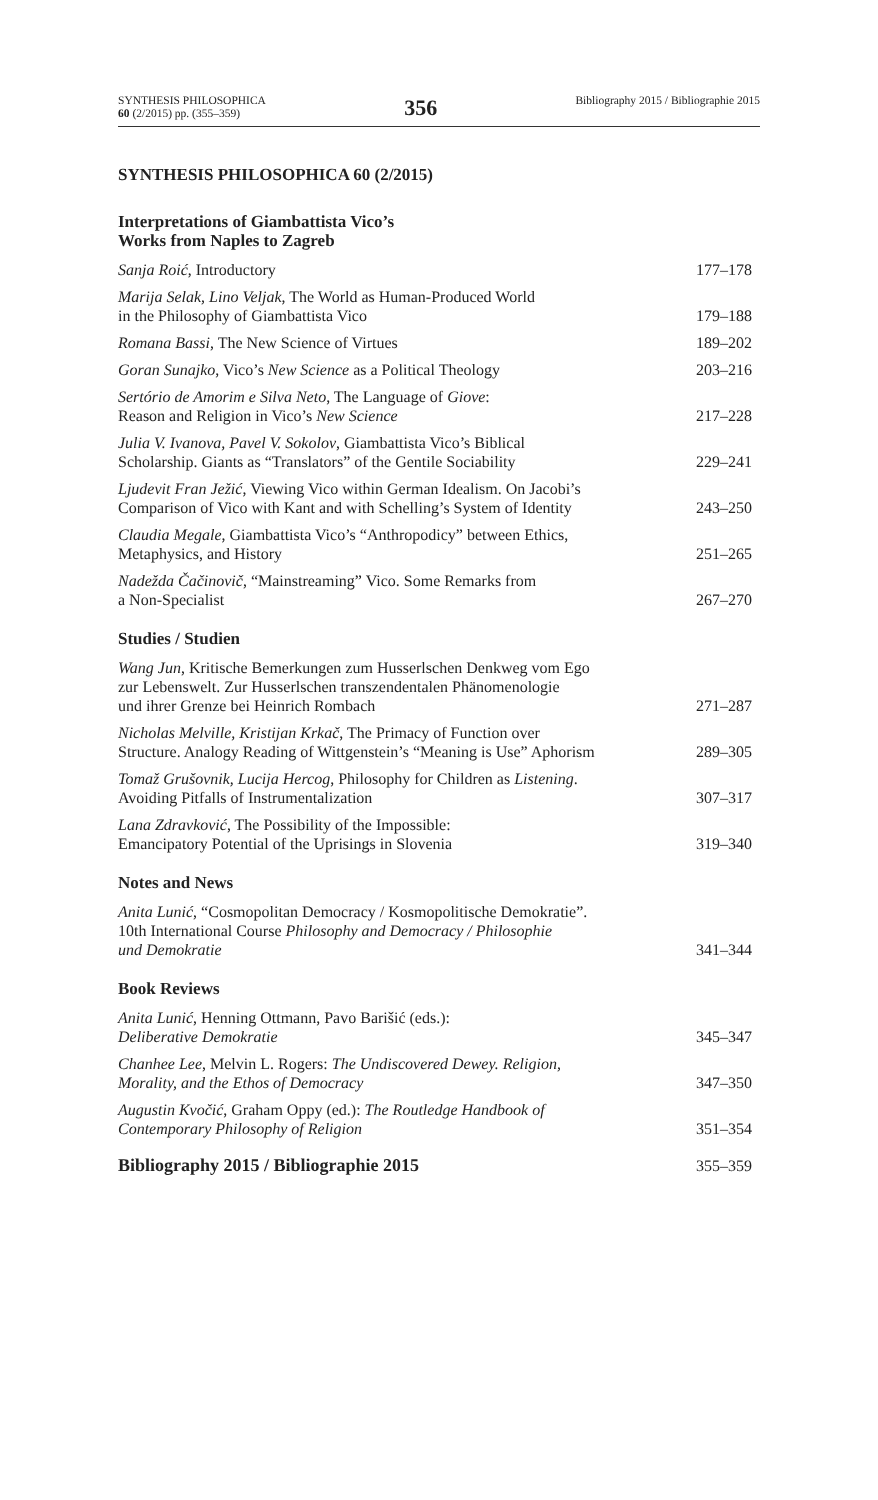SYNTHESIS PHILOSOPHICA
60 (2/2015) pp. (355–359)
356
Bibliography 2015 / Bibliographie 2015
SYNTHESIS PHILOSOPHICA 60 (2/2015)
Interpretations of Giambattista Vico’s
Works from Naples to Zagreb
Sanja Roić, Introductory
177–178
Marija Selak, Lino Veljak, The World as Human-Produced World
in the Philosophy of Giambattista Vico
179–188
Romana Bassi, The New Science of Virtues
189–202
Goran Sunajko, Vico’s New Science as a Political Theology
203–216
Sertório de Amorim e Silva Neto, The Language of Giove:
Reason and Religion in Vico’s New Science
217–228
Julia V. Ivanova, Pavel V. Sokolov, Giambattista Vico’s Biblical
Scholarship. Giants as “Translators” of the Gentile Sociability
229–241
Ljudevit Fran Ježić, Viewing Vico within German Idealism. On Jacobi’s
Comparison of Vico with Kant and with Schelling’s System of Identity
243–250
Claudia Megale, Giambattista Vico’s “Anthropodicy” between Ethics,
Metaphysics, and History
251–265
Nadežda Čačinovič, “Mainstreaming” Vico. Some Remarks from
a Non-Specialist
267–270
Studies / Studien
Wang Jun, Kritische Bemerkungen zum Husserlschen Denkweg vom Ego
zur Lebenswelt. Zur Husserlschen transzendentalen Phänomenologie
und ihrer Grenze bei Heinrich Rombach
271–287
Nicholas Melville, Kristijan Krkač, The Primacy of Function over
Structure. Analogy Reading of Wittgenstein’s “Meaning is Use” Aphorism
289–305
Tomaž Grušovnik, Lucija Hercog, Philosophy for Children as Listening.
Avoiding Pitfalls of Instrumentalization
307–317
Lana Zdravković, The Possibility of the Impossible:
Emancipatory Potential of the Uprisings in Slovenia
319–340
Notes and News
Anita Lunić, “Cosmopolitan Democracy / Kosmopolitische Demokratie”.
10th International Course Philosophy and Democracy / Philosophie
und Demokratie
341–344
Book Reviews
Anita Lunić, Henning Ottmann, Pavo Barišić (eds.):
Deliberative Demokratie
345–347
Chanhee Lee, Melvin L. Rogers: The Undiscovered Dewey. Religion,
Morality, and the Ethos of Democracy
347–350
Augustin Kvočić, Graham Oppy (ed.): The Routledge Handbook of
Contemporary Philosophy of Religion
351–354
Bibliography 2015 / Bibliographie 2015
355–359